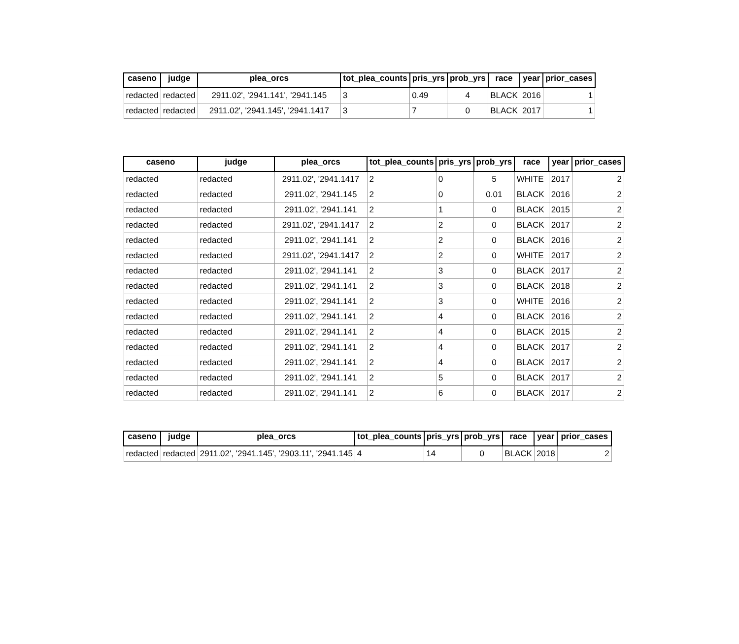| caseno | judge | plea_orcs | tot_plea_counts | pris_yrs | prob_yrs | race | year | prior_cases |
| --- | --- | --- | --- | --- | --- | --- | --- | --- |
| redacted | redacted | 2911.02', '2941.141', '2941.145 | 3 | 0.49 | 4 | BLACK | 2016 | 1 |
| redacted | redacted | 2911.02', '2941.145', '2941.1417 | 3 | 7 | 0 | BLACK | 2017 | 1 |
| caseno | judge | plea_orcs | tot_plea_counts | pris_yrs | prob_yrs | race | year | prior_cases |
| --- | --- | --- | --- | --- | --- | --- | --- | --- |
| redacted | redacted | 2911.02', '2941.1417 | 2 | 0 | 5 | WHITE | 2017 | 2 |
| redacted | redacted | 2911.02', '2941.145 | 2 | 0 | 0.01 | BLACK | 2016 | 2 |
| redacted | redacted | 2911.02', '2941.141 | 2 | 1 | 0 | BLACK | 2015 | 2 |
| redacted | redacted | 2911.02', '2941.1417 | 2 | 2 | 0 | BLACK | 2017 | 2 |
| redacted | redacted | 2911.02', '2941.141 | 2 | 2 | 0 | BLACK | 2016 | 2 |
| redacted | redacted | 2911.02', '2941.1417 | 2 | 2 | 0 | WHITE | 2017 | 2 |
| redacted | redacted | 2911.02', '2941.141 | 2 | 3 | 0 | BLACK | 2017 | 2 |
| redacted | redacted | 2911.02', '2941.141 | 2 | 3 | 0 | BLACK | 2018 | 2 |
| redacted | redacted | 2911.02', '2941.141 | 2 | 3 | 0 | WHITE | 2016 | 2 |
| redacted | redacted | 2911.02', '2941.141 | 2 | 4 | 0 | BLACK | 2016 | 2 |
| redacted | redacted | 2911.02', '2941.141 | 2 | 4 | 0 | BLACK | 2015 | 2 |
| redacted | redacted | 2911.02', '2941.141 | 2 | 4 | 0 | BLACK | 2017 | 2 |
| redacted | redacted | 2911.02', '2941.141 | 2 | 4 | 0 | BLACK | 2017 | 2 |
| redacted | redacted | 2911.02', '2941.141 | 2 | 5 | 0 | BLACK | 2017 | 2 |
| redacted | redacted | 2911.02', '2941.141 | 2 | 6 | 0 | BLACK | 2017 | 2 |
| caseno | judge | plea_orcs | tot_plea_counts | pris_yrs | prob_yrs | race | year | prior_cases |
| --- | --- | --- | --- | --- | --- | --- | --- | --- |
| redacted | redacted | 2911.02', '2941.145', '2903.11', '2941.145 | 4 | 14 | 0 | BLACK | 2018 | 2 |